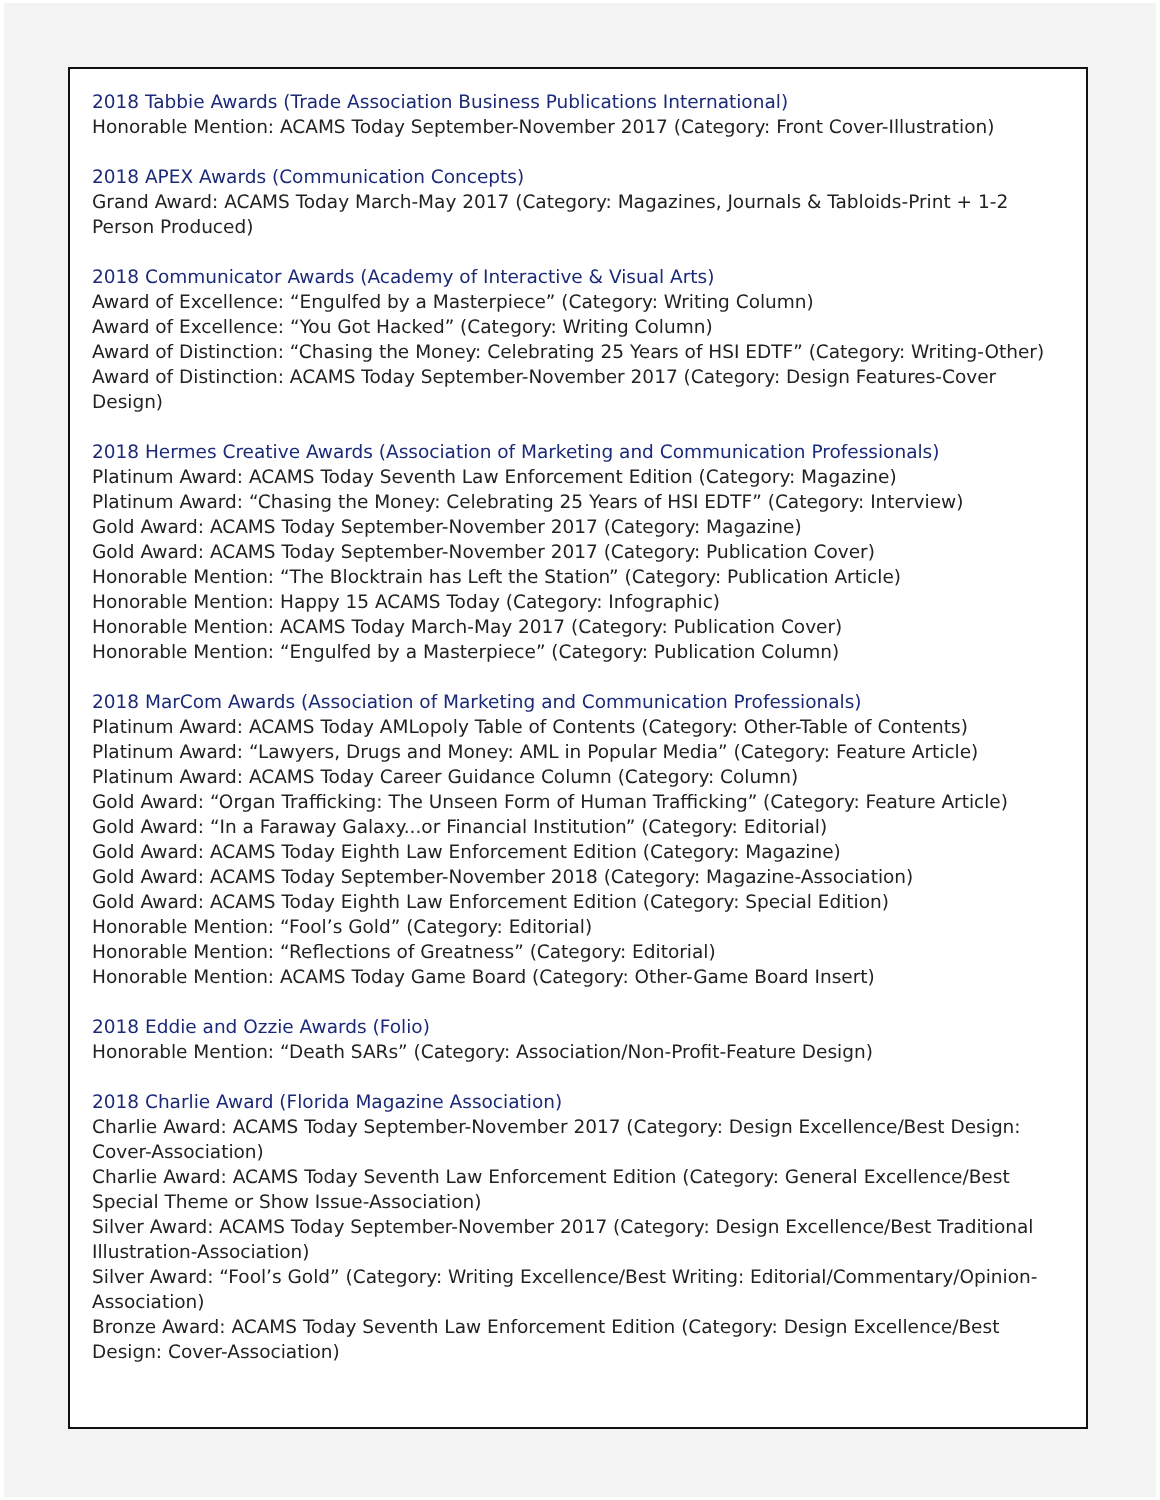2018 Tabbie Awards (Trade Association Business Publications International)
Honorable Mention: ACAMS Today September-November 2017 (Category: Front Cover-Illustration)
2018 APEX Awards (Communication Concepts)
Grand Award: ACAMS Today March-May 2017 (Category: Magazines, Journals & Tabloids-Print + 1-2 Person Produced)
2018 Communicator Awards (Academy of Interactive & Visual Arts)
Award of Excellence: “Engulfed by a Masterpiece” (Category: Writing Column)
Award of Excellence: “You Got Hacked” (Category: Writing Column)
Award of Distinction: “Chasing the Money: Celebrating 25 Years of HSI EDTF” (Category: Writing-Other)
Award of Distinction: ACAMS Today September-November 2017 (Category: Design Features-Cover Design)
2018 Hermes Creative Awards (Association of Marketing and Communication Professionals)
Platinum Award: ACAMS Today Seventh Law Enforcement Edition (Category: Magazine)
Platinum Award: “Chasing the Money: Celebrating 25 Years of HSI EDTF” (Category: Interview)
Gold Award: ACAMS Today September-November 2017 (Category: Magazine)
Gold Award: ACAMS Today September-November 2017 (Category: Publication Cover)
Honorable Mention: “The Blocktrain has Left the Station” (Category: Publication Article)
Honorable Mention: Happy 15 ACAMS Today (Category: Infographic)
Honorable Mention: ACAMS Today March-May 2017 (Category: Publication Cover)
Honorable Mention: “Engulfed by a Masterpiece” (Category: Publication Column)
2018 MarCom Awards (Association of Marketing and Communication Professionals)
Platinum Award: ACAMS Today AMLopoly Table of Contents (Category: Other-Table of Contents)
Platinum Award: “Lawyers, Drugs and Money: AML in Popular Media” (Category: Feature Article)
Platinum Award: ACAMS Today Career Guidance Column (Category: Column)
Gold Award: “Organ Trafficking: The Unseen Form of Human Trafficking” (Category: Feature Article)
Gold Award: “In a Faraway Galaxy...or Financial Institution” (Category: Editorial)
Gold Award: ACAMS Today Eighth Law Enforcement Edition (Category: Magazine)
Gold Award: ACAMS Today September-November 2018 (Category: Magazine-Association)
Gold Award: ACAMS Today Eighth Law Enforcement Edition (Category: Special Edition)
Honorable Mention: “Fool’s Gold” (Category: Editorial)
Honorable Mention: “Reflections of Greatness” (Category: Editorial)
Honorable Mention: ACAMS Today Game Board (Category: Other-Game Board Insert)
2018 Eddie and Ozzie Awards (Folio)
Honorable Mention: “Death SARs” (Category: Association/Non-Profit-Feature Design)
2018 Charlie Award (Florida Magazine Association)
Charlie Award: ACAMS Today September-November 2017 (Category: Design Excellence/Best Design: Cover-Association)
Charlie Award: ACAMS Today Seventh Law Enforcement Edition (Category: General Excellence/Best Special Theme or Show Issue-Association)
Silver Award: ACAMS Today September-November 2017 (Category: Design Excellence/Best Traditional Illustration-Association)
Silver Award: “Fool’s Gold” (Category: Writing Excellence/Best Writing: Editorial/Commentary/Opinion-Association)
Bronze Award: ACAMS Today Seventh Law Enforcement Edition (Category: Design Excellence/Best Design: Cover-Association)